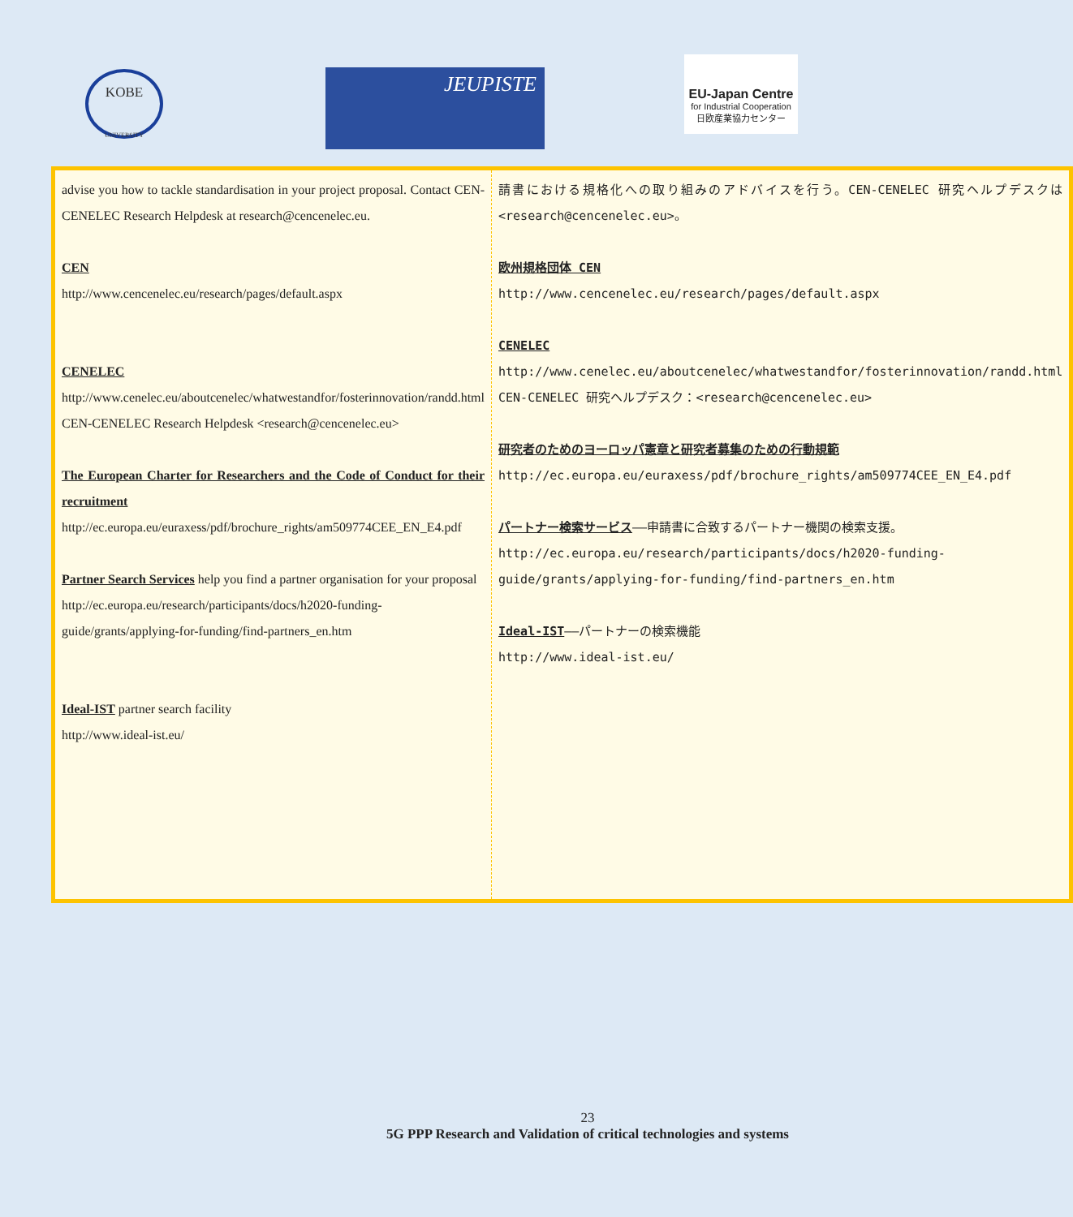KOBE
UNIVERSITY
JEUPISTE
EU-Japan Centre
for Industrial Cooperation
日欧産業協力センター
| advise you how to tackle standardisation in your project proposal. Contact CEN-CENELEC Research Helpdesk at research@cencenelec.eu. CEN http://www.cencenelec.eu/research/pages/default.aspx CENELEC http://www.cenelec.eu/aboutcenelec/whatwestandfor/fosterinnovation/randd.html CEN-CENELEC Research Helpdesk <research@cencenelec.eu> The European Charter for Researchers and the Code of Conduct for their recruitment http://ec.europa.eu/euraxess/pdf/brochure_rights/am509774CEE_EN_E4.pdf Partner Search Services help you find a partner organisation for your proposal http://ec.europa.eu/research/participants/docs/h2020-funding-guide/grants/applying-for-funding/find-partners_en.htm Ideal-IST partner search facility http://www.ideal-ist.eu/ | 請書における規格化への取り組みのアドバイスを行う。CEN-CENELEC 研究ヘルプデスクは<research@cencenelec.eu>。 欧州規格団体 CEN http://www.cencenelec.eu/research/pages/default.aspx CENELEC http://www.cenelec.eu/aboutcenelec/whatwestandfor/fosterinnovation/randd.html CEN-CENELEC 研究ヘルプデスク：<research@cencenelec.eu> 研究者のためのヨーロッパ憲章と研究者募集のための行動規範 http://ec.europa.eu/euraxess/pdf/brochure_rights/am509774CEE_EN_E4.pdf パートナー検索サービス ――申請書に合致するパートナー機関の検索支援。 http://ec.europa.eu/research/participants/docs/h2020-funding-guide/grants/applying-for-funding/find-partners_en.htm Ideal-IST ――パートナーの検索機能 http://www.ideal-ist.eu/ |
23
5G PPP Research and Validation of critical technologies and systems